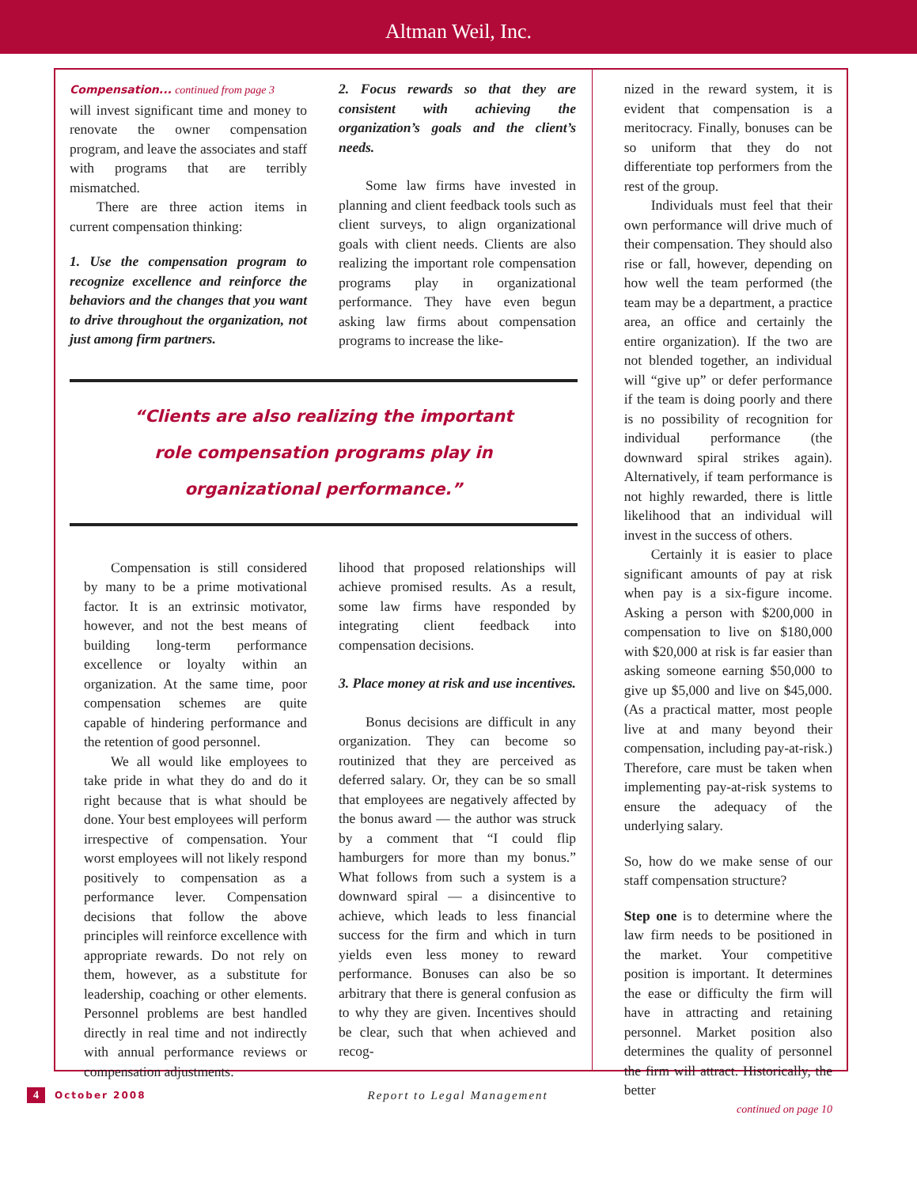Altman Weil, Inc.
Compensation... continued from page 3
will invest significant time and money to renovate the owner compensation program, and leave the associates and staff with programs that are terribly mismatched.
There are three action items in current compensation thinking:
1. Use the compensation program to recognize excellence and reinforce the behaviors and the changes that you want to drive throughout the organization, not just among firm partners.
2. Focus rewards so that they are consistent with achieving the organization’s goals and the client’s needs.
Some law firms have invested in planning and client feedback tools such as client surveys, to align organizational goals with client needs. Clients are also realizing the important role compensation programs play in organizational performance. They have even begun asking law firms about compensation programs to increase the like-
“Clients are also realizing the important
role compensation programs play in
organizational performance.”
Compensation is still considered by many to be a prime motivational factor. It is an extrinsic motivator, however, and not the best means of building long-term performance excellence or loyalty within an organization. At the same time, poor compensation schemes are quite capable of hindering performance and the retention of good personnel.
We all would like employees to take pride in what they do and do it right because that is what should be done. Your best employees will perform irrespective of compensation. Your worst employees will not likely respond positively to compensation as a performance lever. Compensation decisions that follow the above principles will reinforce excellence with appropriate rewards. Do not rely on them, however, as a substitute for leadership, coaching or other elements. Personnel problems are best handled directly in real time and not indirectly with annual performance reviews or compensation adjustments.
lihood that proposed relationships will achieve promised results. As a result, some law firms have responded by integrating client feedback into compensation decisions.
3. Place money at risk and use incentives.
Bonus decisions are difficult in any organization. They can become so routinized that they are perceived as deferred salary. Or, they can be so small that employees are negatively affected by the bonus award — the author was struck by a comment that “I could flip hamburgers for more than my bonus.” What follows from such a system is a downward spiral — a disincentive to achieve, which leads to less financial success for the firm and which in turn yields even less money to reward performance. Bonuses can also be so arbitrary that there is general confusion as to why they are given. Incentives should be clear, such that when achieved and recog-
nized in the reward system, it is evident that compensation is a meritocracy. Finally, bonuses can be so uniform that they do not differentiate top performers from the rest of the group.
Individuals must feel that their own performance will drive much of their compensation. They should also rise or fall, however, depending on how well the team performed (the team may be a department, a practice area, an office and certainly the entire organization). If the two are not blended together, an individual will “give up” or defer performance if the team is doing poorly and there is no possibility of recognition for individual performance (the downward spiral strikes again). Alternatively, if team performance is not highly rewarded, there is little likelihood that an individual will invest in the success of others.
Certainly it is easier to place significant amounts of pay at risk when pay is a six-figure income. Asking a person with $200,000 in compensation to live on $180,000 with $20,000 at risk is far easier than asking someone earning $50,000 to give up $5,000 and live on $45,000. (As a practical matter, most people live at and many beyond their compensation, including pay-at-risk.) Therefore, care must be taken when implementing pay-at-risk systems to ensure the adequacy of the underlying salary.
So, how do we make sense of our staff compensation structure?
Step one is to determine where the law firm needs to be positioned in the market. Your competitive position is important. It determines the ease or difficulty the firm will have in attracting and retaining personnel. Market position also determines the quality of personnel the firm will attract. Historically, the better
continued on page 10
4 October 2008 Report to Legal Management